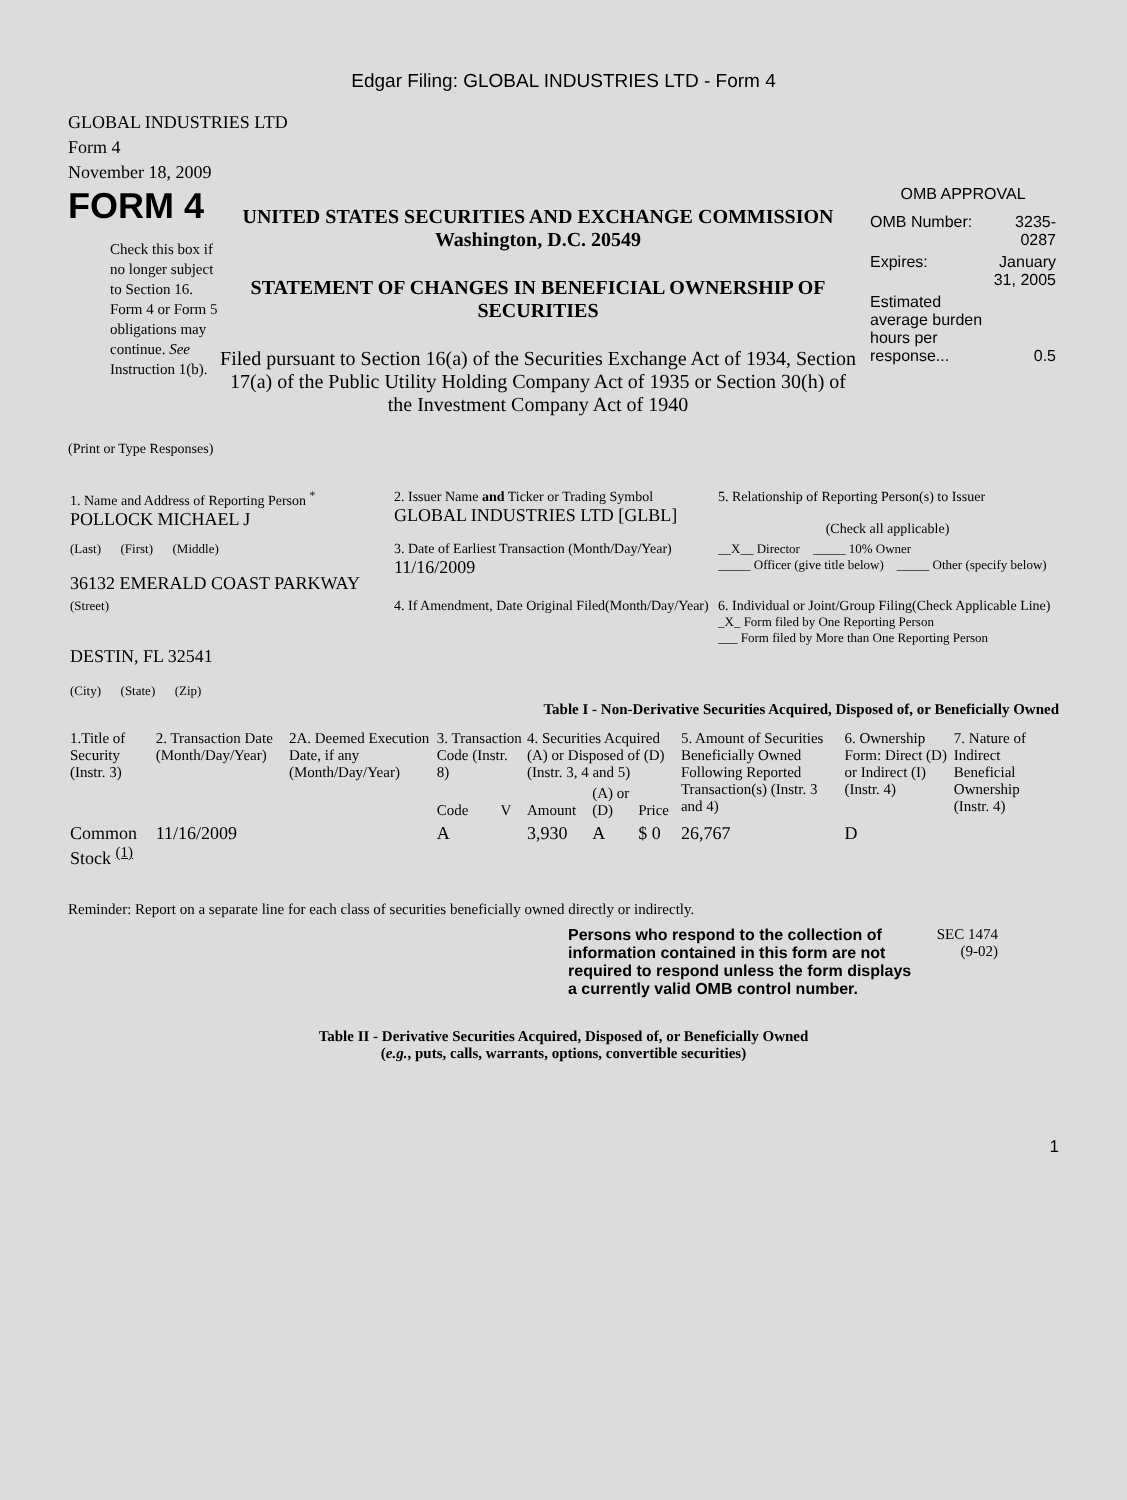Edgar Filing: GLOBAL INDUSTRIES LTD - Form 4
GLOBAL INDUSTRIES LTD
Form 4
November 18, 2009
FORM 4
Check this box if no longer subject to Section 16. Form 4 or Form 5 obligations may continue. See Instruction 1(b).
UNITED STATES SECURITIES AND EXCHANGE COMMISSION
Washington, D.C. 20549
STATEMENT OF CHANGES IN BENEFICIAL OWNERSHIP OF SECURITIES
Filed pursuant to Section 16(a) of the Securities Exchange Act of 1934, Section 17(a) of the Public Utility Holding Company Act of 1935 or Section 30(h) of the Investment Company Act of 1940
OMB APPROVAL
| OMB Number: | 3235-0287 |
| Expires: | January 31, 2005 |
| Estimated average burden hours per response... | 0.5 |
(Print or Type Responses)
| 1. Name and Address of Reporting Person <sup>*</sup> POLLOCK MICHAEL J | 2. Issuer Name and Ticker or Trading Symbol GLOBAL INDUSTRIES LTD [GLBL] | 5. Relationship of Reporting Person(s) to Issuer (Check all applicable) |
| (Last) (First) (Middle) 36132 EMERALD COAST PARKWAY | 3. Date of Earliest Transaction (Month/Day/Year) 11/16/2009 | __X__ Director _____ 10% Owner _____ Officer (give title below) _____ Other (specify below) |
| (Street) DESTIN, FL 32541 (City) (State) (Zip) | 4. If Amendment, Date Original Filed(Month/Day/Year) | 6. Individual or Joint/Group Filing(Check Applicable Line) _X_ Form filed by One Reporting Person ___ Form filed by More than One Reporting Person |
Table I - Non-Derivative Securities Acquired, Disposed of, or Beneficially Owned
| 1.Title of Security (Instr. 3) | 2. Transaction Date (Month/Day/Year) | 2A. Deemed Execution Date, if any (Month/Day/Year) | 3. Transaction Code (Instr. 8) | | 4. Securities Acquired (A) or Disposed of (D) (Instr. 3, 4 and 5) | | | 5. Amount of Securities Beneficially Owned Following Reported Transaction(s) (Instr. 3 and 4) | 6. Ownership Form: Direct (D) or Indirect (I) (Instr. 4) | 7. Nature of Indirect Beneficial Ownership (Instr. 4) |
| --- | --- | --- | --- | --- | --- | --- | --- | --- | --- | --- |
| | | | Code | V | Amount | (A) or (D) | Price | | | |
| Common Stock <sup>(1)</sup> | 11/16/2009 | | A | | 3,930 | A | $ 0 | 26,767 | D | |
Reminder: Report on a separate line for each class of securities beneficially owned directly or indirectly.
Persons who respond to the collection of information contained in this form are not required to respond unless the form displays a currently valid OMB control number.
SEC 1474 (9-02)
Table II - Derivative Securities Acquired, Disposed of, or Beneficially Owned
(e.g., puts, calls, warrants, options, convertible securities)
1